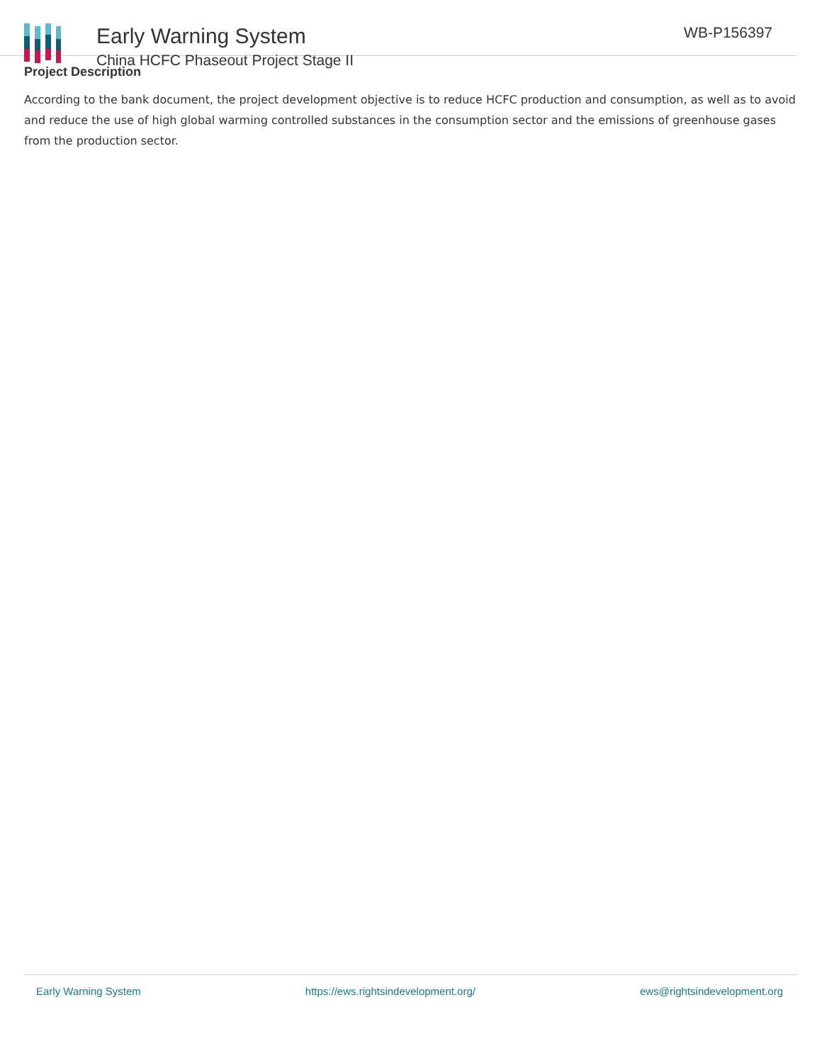Early Warning System
China HCFC Phaseout Project Stage II
WB-P156397
Project Description
According to the bank document, the project development objective is to reduce HCFC production and consumption, as well as to avoid and reduce the use of high global warming controlled substances in the consumption sector and the emissions of greenhouse gases from the production sector.
Early Warning System https://ews.rightsindevelopment.org/ ews@rightsindevelopment.org